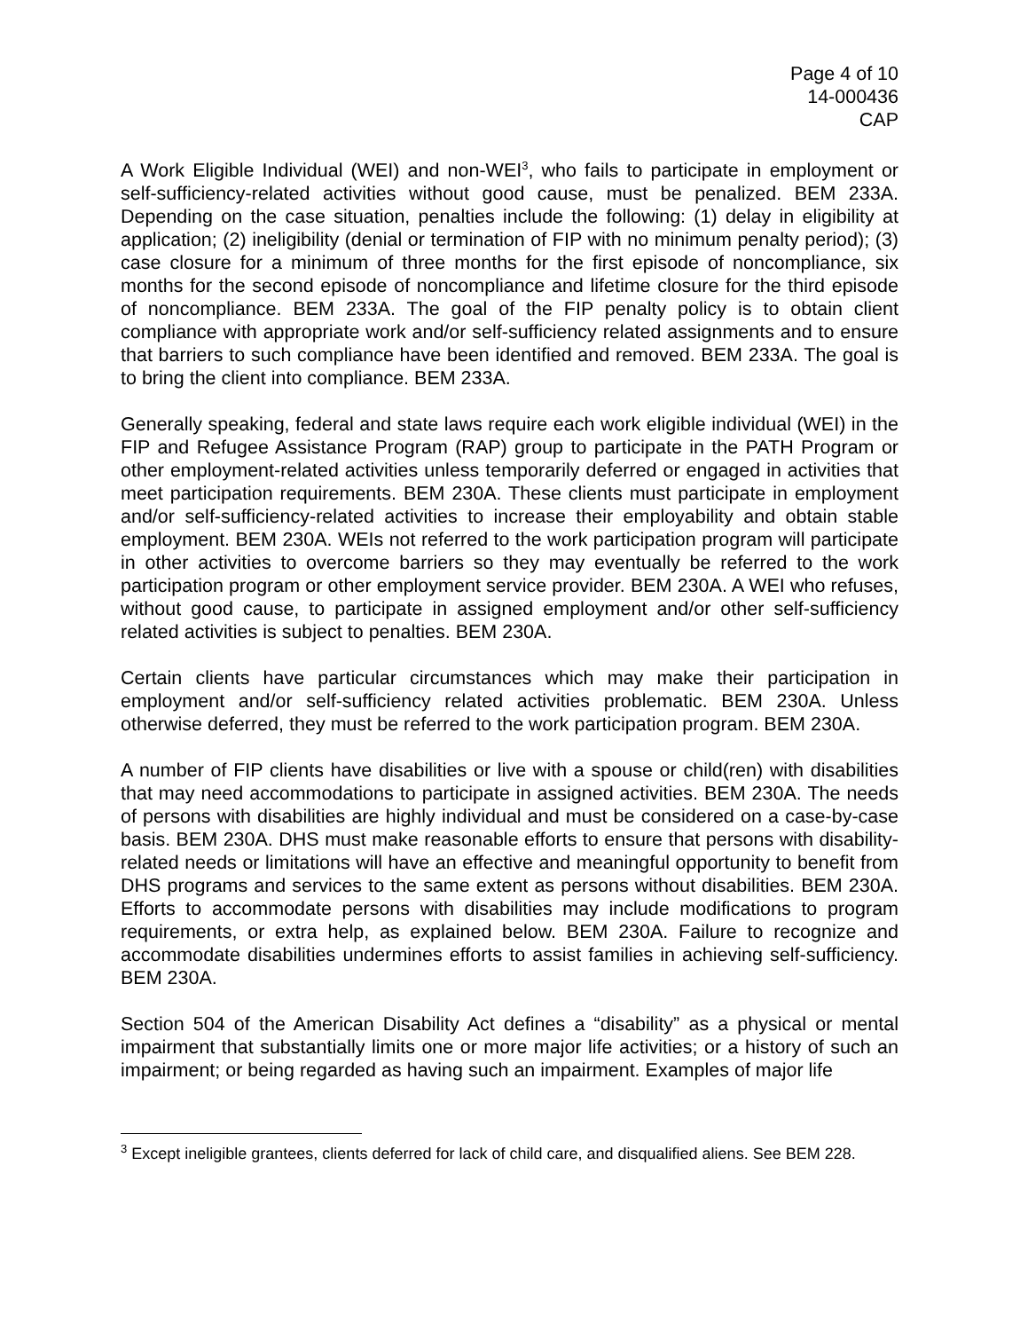Page 4 of 10
14-000436
CAP
A Work Eligible Individual (WEI) and non-WEI<sup>3</sup>, who fails to participate in employment or self-sufficiency-related activities without good cause, must be penalized. BEM 233A. Depending on the case situation, penalties include the following: (1) delay in eligibility at application; (2) ineligibility (denial or termination of FIP with no minimum penalty period); (3) case closure for a minimum of three months for the first episode of noncompliance, six months for the second episode of noncompliance and lifetime closure for the third episode of noncompliance. BEM 233A. The goal of the FIP penalty policy is to obtain client compliance with appropriate work and/or self-sufficiency related assignments and to ensure that barriers to such compliance have been identified and removed. BEM 233A. The goal is to bring the client into compliance. BEM 233A.
Generally speaking, federal and state laws require each work eligible individual (WEI) in the FIP and Refugee Assistance Program (RAP) group to participate in the PATH Program or other employment-related activities unless temporarily deferred or engaged in activities that meet participation requirements. BEM 230A. These clients must participate in employment and/or self-sufficiency-related activities to increase their employability and obtain stable employment. BEM 230A. WEIs not referred to the work participation program will participate in other activities to overcome barriers so they may eventually be referred to the work participation program or other employment service provider. BEM 230A. A WEI who refuses, without good cause, to participate in assigned employment and/or other self-sufficiency related activities is subject to penalties. BEM 230A.
Certain clients have particular circumstances which may make their participation in employment and/or self-sufficiency related activities problematic. BEM 230A. Unless otherwise deferred, they must be referred to the work participation program. BEM 230A.
A number of FIP clients have disabilities or live with a spouse or child(ren) with disabilities that may need accommodations to participate in assigned activities. BEM 230A. The needs of persons with disabilities are highly individual and must be considered on a case-by-case basis. BEM 230A. DHS must make reasonable efforts to ensure that persons with disability-related needs or limitations will have an effective and meaningful opportunity to benefit from DHS programs and services to the same extent as persons without disabilities. BEM 230A. Efforts to accommodate persons with disabilities may include modifications to program requirements, or extra help, as explained below. BEM 230A. Failure to recognize and accommodate disabilities undermines efforts to assist families in achieving self-sufficiency. BEM 230A.
Section 504 of the American Disability Act defines a “disability” as a physical or mental impairment that substantially limits one or more major life activities; or a history of such an impairment; or being regarded as having such an impairment. Examples of major life
<sup>3</sup> Except ineligible grantees, clients deferred for lack of child care, and disqualified aliens. See BEM 228.